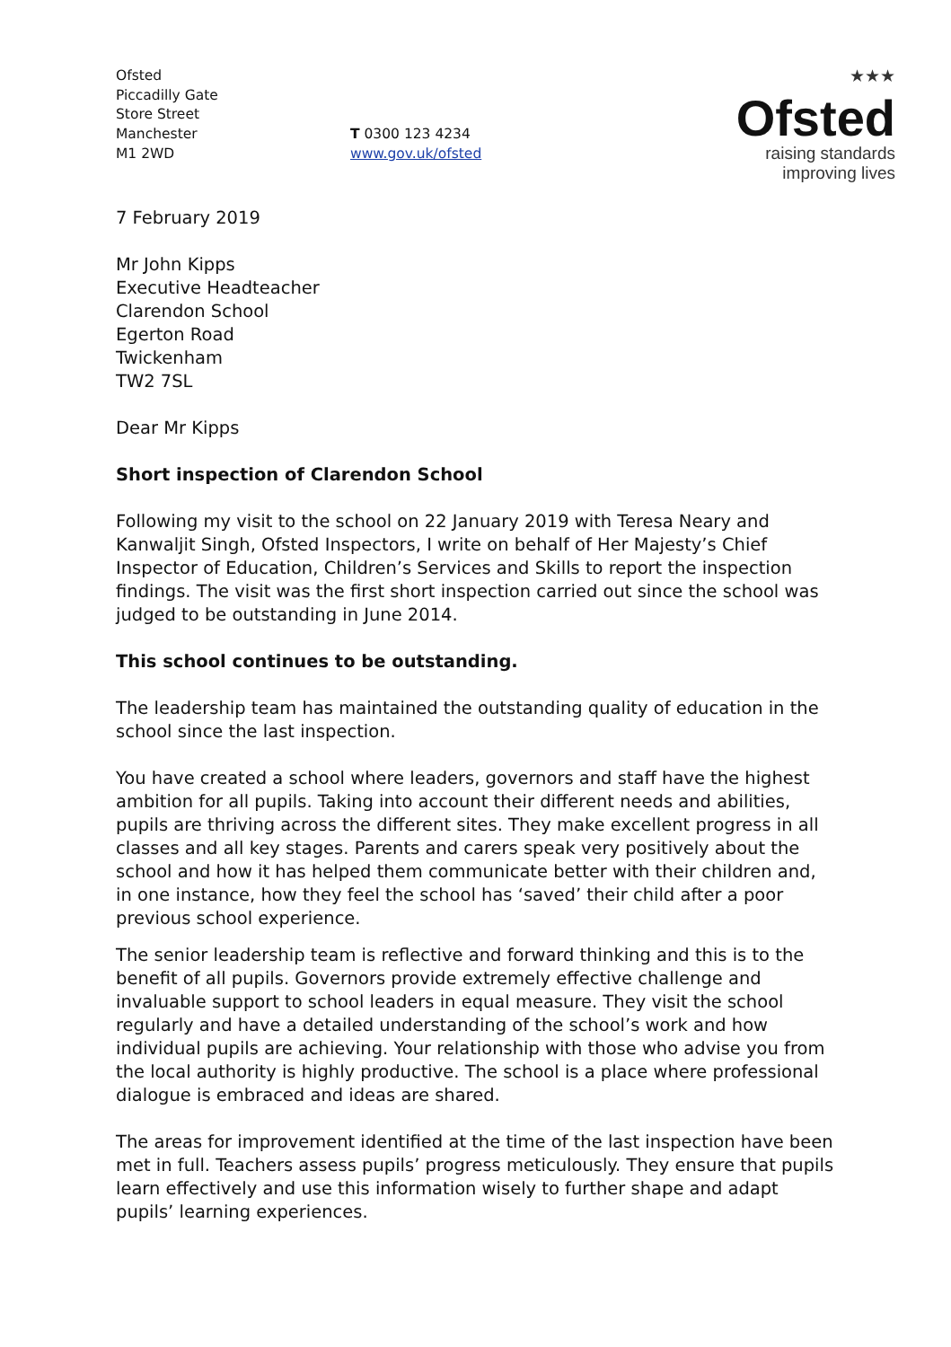Ofsted
Piccadilly Gate
Store Street
Manchester
M1 2WD
T 0300 123 4234
www.gov.uk/ofsted
★★★
Ofsted
raising standards
improving lives
7 February 2019
Mr John Kipps
Executive Headteacher
Clarendon School
Egerton Road
Twickenham
TW2 7SL
Dear Mr Kipps
Short inspection of Clarendon School
Following my visit to the school on 22 January 2019 with Teresa Neary and Kanwaljit Singh, Ofsted Inspectors, I write on behalf of Her Majesty’s Chief Inspector of Education, Children’s Services and Skills to report the inspection findings. The visit was the first short inspection carried out since the school was judged to be outstanding in June 2014.
This school continues to be outstanding.
The leadership team has maintained the outstanding quality of education in the school since the last inspection.
You have created a school where leaders, governors and staff have the highest ambition for all pupils. Taking into account their different needs and abilities, pupils are thriving across the different sites. They make excellent progress in all classes and all key stages. Parents and carers speak very positively about the school and how it has helped them communicate better with their children and, in one instance, how they feel the school has ‘saved’ their child after a poor previous school experience.
The senior leadership team is reflective and forward thinking and this is to the benefit of all pupils. Governors provide extremely effective challenge and invaluable support to school leaders in equal measure. They visit the school regularly and have a detailed understanding of the school’s work and how individual pupils are achieving. Your relationship with those who advise you from the local authority is highly productive. The school is a place where professional dialogue is embraced and ideas are shared.
The areas for improvement identified at the time of the last inspection have been met in full. Teachers assess pupils’ progress meticulously. They ensure that pupils learn effectively and use this information wisely to further shape and adapt pupils’ learning experiences.